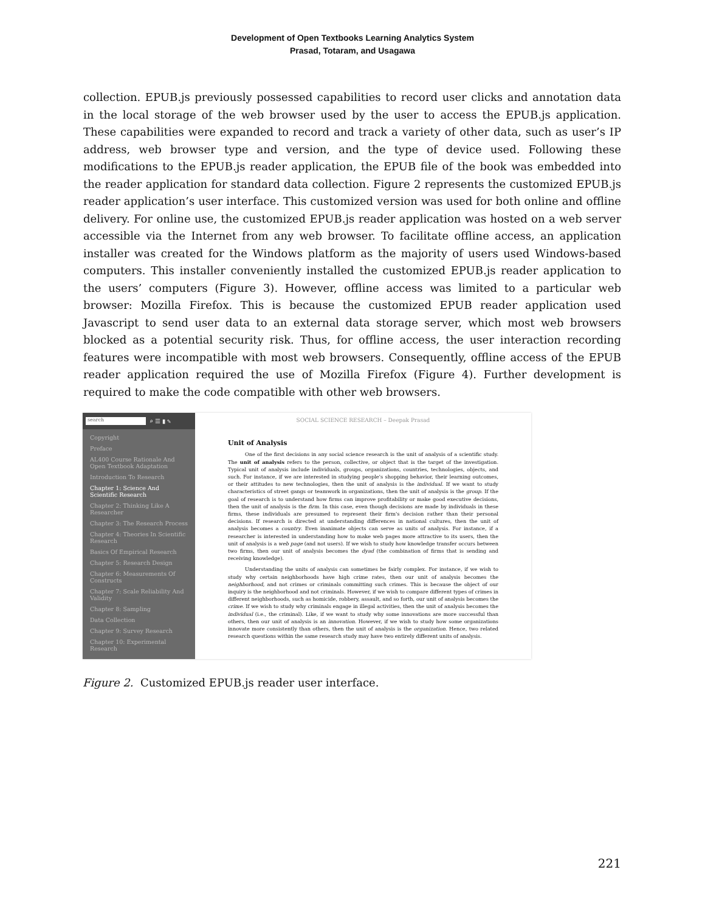Development of Open Textbooks Learning Analytics System
Prasad, Totaram, and Usagawa
collection. EPUB.js previously possessed capabilities to record user clicks and annotation data in the local storage of the web browser used by the user to access the EPUB.js application. These capabilities were expanded to record and track a variety of other data, such as user’s IP address, web browser type and version, and the type of device used. Following these modifications to the EPUB.js reader application, the EPUB file of the book was embedded into the reader application for standard data collection. Figure 2 represents the customized EPUB.js reader application’s user interface. This customized version was used for both online and offline delivery. For online use, the customized EPUB.js reader application was hosted on a web server accessible via the Internet from any web browser. To facilitate offline access, an application installer was created for the Windows platform as the majority of users used Windows-based computers. This installer conveniently installed the customized EPUB.js reader application to the users’ computers (Figure 3). However, offline access was limited to a particular web browser: Mozilla Firefox. This is because the customized EPUB reader application used Javascript to send user data to an external data storage server, which most web browsers blocked as a potential security risk. Thus, for offline access, the user interaction recording features were incompatible with most web browsers. Consequently, offline access of the EPUB reader application required the use of Mozilla Firefox (Figure 4). Further development is required to make the code compatible with other web browsers.
search
⌕ ☰ ▮ ✎
Copyright
Preface
AL400 Course Rationale And Open Textbook Adaptation
Introduction To Research
Chapter 1: Science And Scientific Research
Chapter 2: Thinking Like A Researcher
Chapter 3: The Research Process
Chapter 4: Theories In Scientific Research
Basics Of Empirical Research
Chapter 5: Research Design
Chapter 6: Measurements Of Constructs
Chapter 7: Scale Reliability And Validity
Chapter 8: Sampling
Data Collection
Chapter 9: Survey Research
Chapter 10: Experimental Research
SOCIAL SCIENCE RESEARCH – Deepak Prasad
Unit of Analysis
One of the first decisions in any social science research is the unit of analysis of a scientific study. The unit of analysis refers to the person, collective, or object that is the target of the investigation. Typical unit of analysis include individuals, groups, organizations, countries, technologies, objects, and such. For instance, if we are interested in studying people's shopping behavior, their learning outcomes, or their attitudes to new technologies, then the unit of analysis is the individual. If we want to study characteristics of street gangs or teamwork in organizations, then the unit of analysis is the group. If the goal of research is to understand how firms can improve profitability or make good executive decisions, then the unit of analysis is the firm. In this case, even though decisions are made by individuals in these firms, these individuals are presumed to represent their firm's decision rather than their personal decisions. If research is directed at understanding differences in national cultures, then the unit of analysis becomes a country. Even inanimate objects can serve as units of analysis. For instance, if a researcher is interested in understanding how to make web pages more attractive to its users, then the unit of analysis is a web page (and not users). If we wish to study how knowledge transfer occurs between two firms, then our unit of analysis becomes the dyad (the combination of firms that is sending and receiving knowledge).
Understanding the units of analysis can sometimes be fairly complex. For instance, if we wish to study why certain neighborhoods have high crime rates, then our unit of analysis becomes the neighborhood, and not crimes or criminals committing such crimes. This is because the object of our inquiry is the neighborhood and not criminals. However, if we wish to compare different types of crimes in different neighborhoods, such as homicide, robbery, assault, and so forth, our unit of analysis becomes the crime. If we wish to study why criminals engage in illegal activities, then the unit of analysis becomes the individual (i.e., the criminal). Like, if we want to study why some innovations are more successful than others, then our unit of analysis is an innovation. However, if we wish to study how some organizations innovate more consistently than others, then the unit of analysis is the organization. Hence, two related research questions within the same research study may have two entirely different units of analysis.
Figure 2. Customized EPUB.js reader user interface.
221